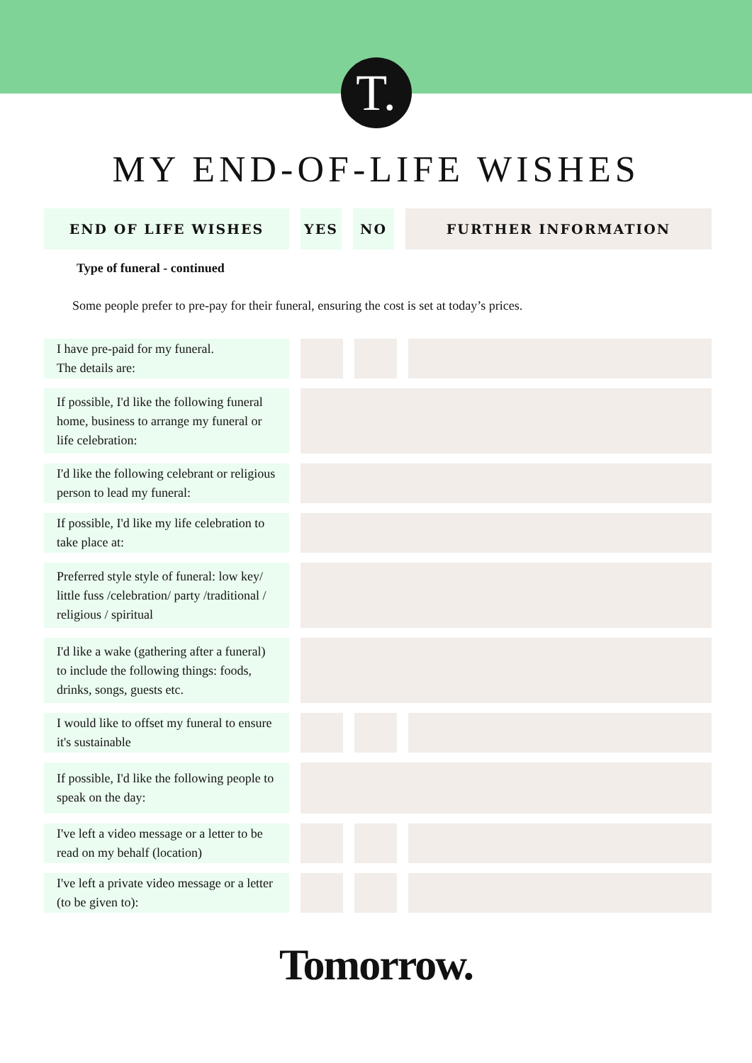T.
MY END-OF-LIFE WISHES
| END OF LIFE WISHES | YES | NO | FURTHER INFORMATION |
| --- | --- | --- | --- |
Type of funeral - continued
Some people prefer to pre-pay for their funeral, ensuring the cost is set at today’s prices.
| I have pre-paid for my funeral. The details are: | | | |
| If possible, I'd like the following funeral home, business to arrange my funeral or life celebration: | | | |
| I'd like the following celebrant or religious person to lead my funeral: | | | |
| If possible, I'd like my life celebration to take place at: | | | |
| Preferred style style of funeral: low key/ little fuss /celebration/ party /traditional / religious / spiritual | | | |
| I'd like a wake (gathering after a funeral) to include the following things: foods, drinks, songs, guests etc. | | | |
| I would like to offset my funeral to ensure it's sustainable | | | |
| If possible, I'd like the following people to speak on the day: | | | |
| I've left a video message or a letter to be read on my behalf (location) | | | |
| I've left a private video message or a letter (to be given to): | | | |
Tomorrow.